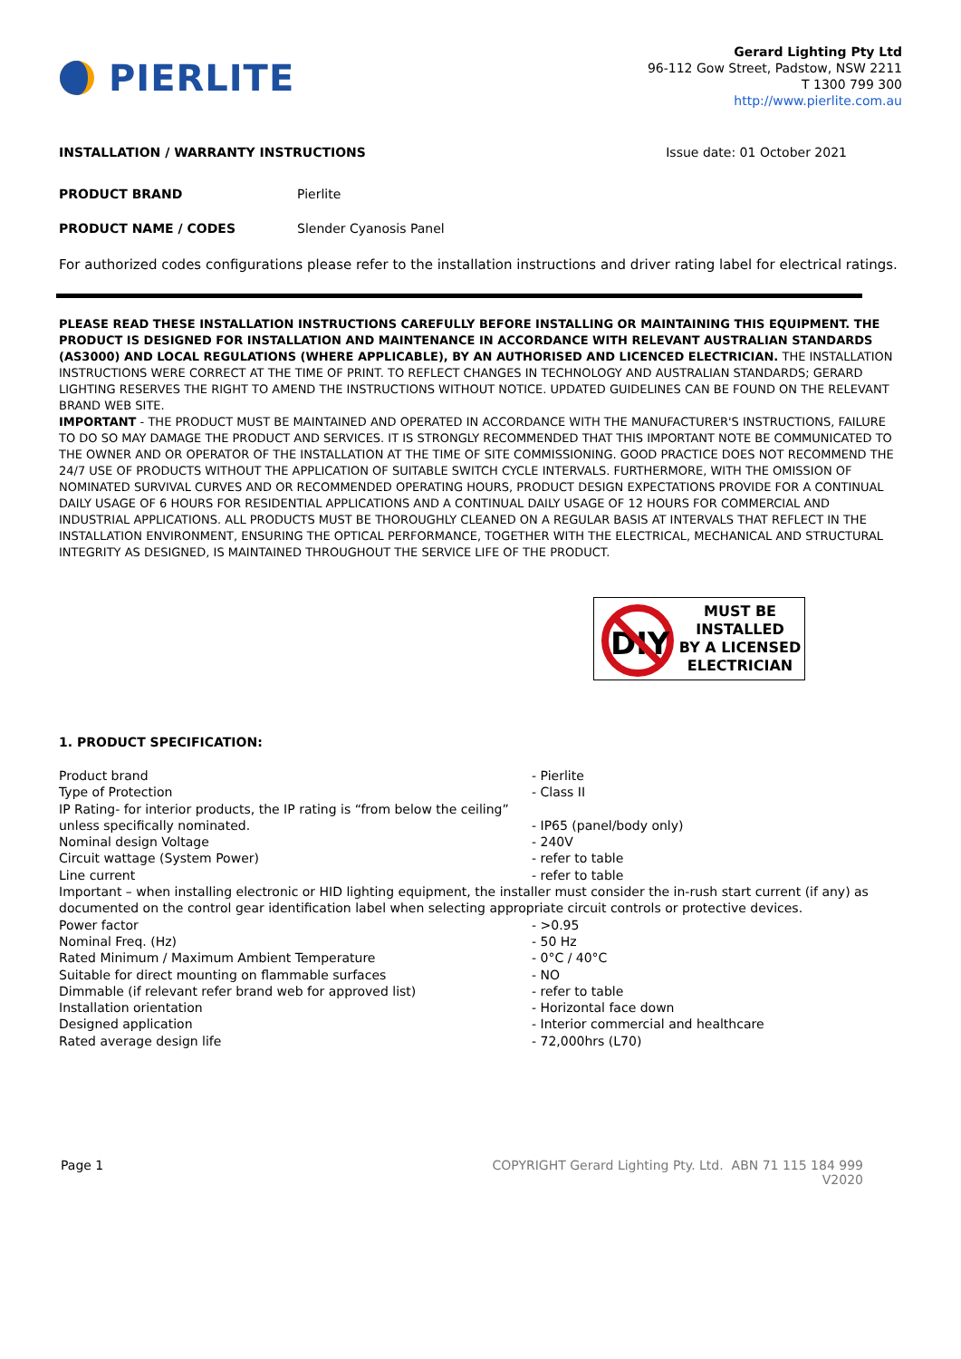PIERLITE
Gerard Lighting Pty Ltd
96-112 Gow Street, Padstow, NSW 2211
T 1300 799 300
http://www.pierlite.com.au
INSTALLATION / WARRANTY INSTRUCTIONS Issue date: 01 October 2021
PRODUCT BRAND Pierlite
PRODUCT NAME / CODES Slender Cyanosis Panel
For authorized codes configurations please refer to the installation instructions and driver rating label for electrical ratings.
PLEASE READ THESE INSTALLATION INSTRUCTIONS CAREFULLY BEFORE INSTALLING OR MAINTAINING THIS EQUIPMENT. THE PRODUCT IS DESIGNED FOR INSTALLATION AND MAINTENANCE IN ACCORDANCE WITH RELEVANT AUSTRALIAN STANDARDS (AS3000) AND LOCAL REGULATIONS (WHERE APPLICABLE), BY AN AUTHORISED AND LICENCED ELECTRICIAN. THE INSTALLATION INSTRUCTIONS WERE CORRECT AT THE TIME OF PRINT. TO REFLECT CHANGES IN TECHNOLOGY AND AUSTRALIAN STANDARDS; GERARD LIGHTING RESERVES THE RIGHT TO AMEND THE INSTRUCTIONS WITHOUT NOTICE. UPDATED GUIDELINES CAN BE FOUND ON THE RELEVANT BRAND WEB SITE.
IMPORTANT - THE PRODUCT MUST BE MAINTAINED AND OPERATED IN ACCORDANCE WITH THE MANUFACTURER'S INSTRUCTIONS, FAILURE TO DO SO MAY DAMAGE THE PRODUCT AND SERVICES. IT IS STRONGLY RECOMMENDED THAT THIS IMPORTANT NOTE BE COMMUNICATED TO THE OWNER AND OR OPERATOR OF THE INSTALLATION AT THE TIME OF SITE COMMISSIONING. GOOD PRACTICE DOES NOT RECOMMEND THE 24/7 USE OF PRODUCTS WITHOUT THE APPLICATION OF SUITABLE SWITCH CYCLE INTERVALS. FURTHERMORE, WITH THE OMISSION OF NOMINATED SURVIVAL CURVES AND OR RECOMMENDED OPERATING HOURS, PRODUCT DESIGN EXPECTATIONS PROVIDE FOR A CONTINUAL DAILY USAGE OF 6 HOURS FOR RESIDENTIAL APPLICATIONS AND A CONTINUAL DAILY USAGE OF 12 HOURS FOR COMMERCIAL AND INDUSTRIAL APPLICATIONS. ALL PRODUCTS MUST BE THOROUGHLY CLEANED ON A REGULAR BASIS AT INTERVALS THAT REFLECT IN THE INSTALLATION ENVIRONMENT, ENSURING THE OPTICAL PERFORMANCE, TOGETHER WITH THE ELECTRICAL, MECHANICAL AND STRUCTURAL INTEGRITY AS DESIGNED, IS MAINTAINED THROUGHOUT THE SERVICE LIFE OF THE PRODUCT.
DIY
MUST BE
INSTALLED
BY A LICENSED
ELECTRICIAN
1. PRODUCT SPECIFICATION:
Product brand - Pierlite
Type of Protection - Class II
IP Rating- for interior products, the IP rating is “from below the ceiling” unless specifically nominated.
- IP65 (panel/body only)
Nominal design Voltage - 240V
Circuit wattage (System Power) - refer to table
Line current - refer to table
Important – when installing electronic or HID lighting equipment, the installer must consider the in-rush start current (if any) as documented on the control gear identification label when selecting appropriate circuit controls or protective devices.
Power factor - >0.95
Nominal Freq. (Hz) - 50 Hz
Rated Minimum / Maximum Ambient Temperature - 0°C / 40°C
Suitable for direct mounting on flammable surfaces - NO
Dimmable (if relevant refer brand web for approved list) - refer to table
Installation orientation - Horizontal face down
Designed application - Interior commercial and healthcare
Rated average design life - 72,000hrs (L70)
Page 1 COPYRIGHT Gerard Lighting Pty. Ltd. ABN 71 115 184 999
V2020